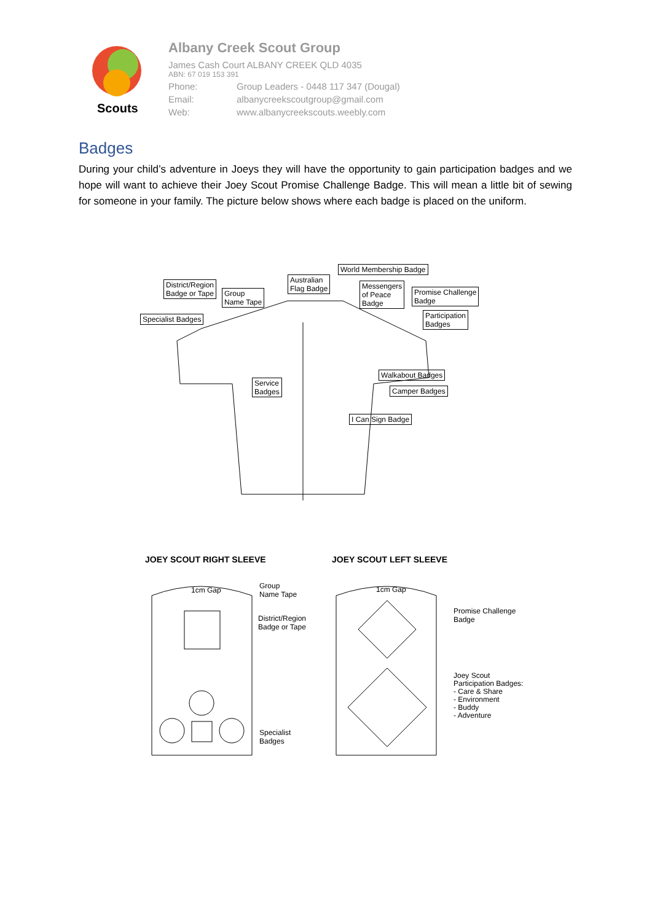Scouts
Albany Creek Scout Group
James Cash Court ALBANY CREEK QLD 4035
ABN: 67 019 153 391
Phone: Group Leaders - 0448 117 347 (Dougal)
Email: albanycreekscoutgroup@gmail.com
Web: www.albanycreekscouts.weebly.com
Badges
During your child’s adventure in Joeys they will have the opportunity to gain participation badges and we hope will want to achieve their Joey Scout Promise Challenge Badge. This will mean a little bit of sewing for someone in your family. The picture below shows where each badge is placed on the uniform.
District/Region
Badge or Tape
Group
Name Tape
Specialist Badges
Australian
Flag Badge
World Membership Badge
Messengers
of Peace
Badge
Promise Challenge
Badge
Participation
Badges
Service
Badges
Walkabout Badges
Camper Badges
I Can Sign Badge
JOEY SCOUT RIGHT SLEEVE JOEY SCOUT LEFT SLEEVE
1cm Gap
Group
Name Tape
District/Region
Badge or Tape
Specialist
Badges
1cm Gap
Promise Challenge
Badge
Joey Scout
Participation Badges:
- Care & Share
- Environment
- Buddy
- Adventure